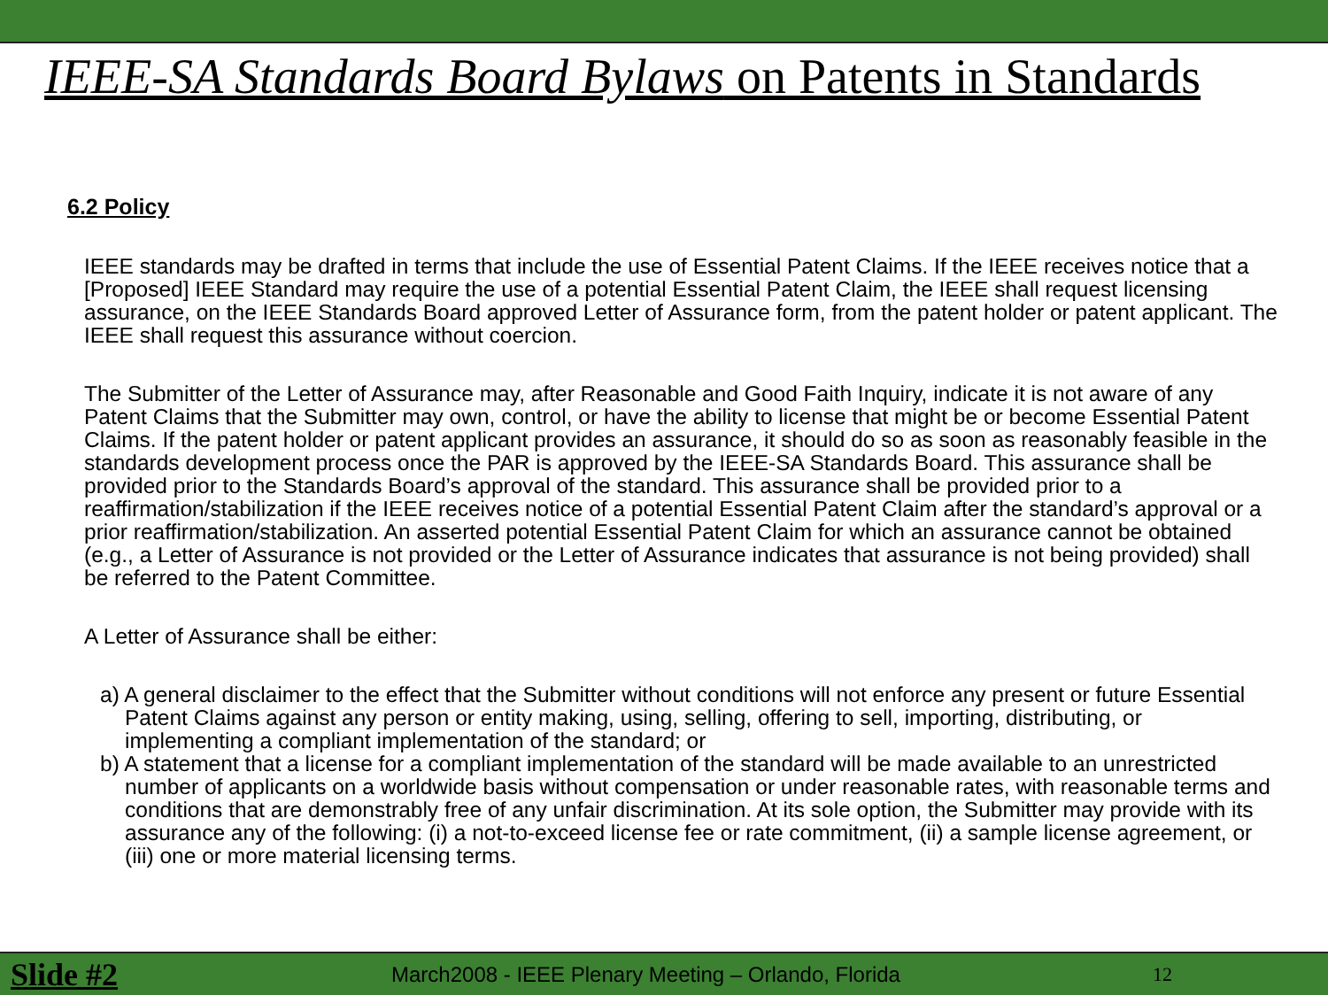IEEE-SA Standards Board Bylaws on Patents in Standards
6.2 Policy
IEEE standards may be drafted in terms that include the use of Essential Patent Claims. If the IEEE receives notice that a [Proposed] IEEE Standard may require the use of a potential Essential Patent Claim, the IEEE shall request licensing assurance, on the IEEE Standards Board approved Letter of Assurance form, from the patent holder or patent applicant. The IEEE shall request this assurance without coercion.
The Submitter of the Letter of Assurance may, after Reasonable and Good Faith Inquiry, indicate it is not aware of any Patent Claims that the Submitter may own, control, or have the ability to license that might be or become Essential Patent Claims. If the patent holder or patent applicant provides an assurance, it should do so as soon as reasonably feasible in the standards development process once the PAR is approved by the IEEE-SA Standards Board. This assurance shall be provided prior to the Standards Board’s approval of the standard. This assurance shall be provided prior to a reaffirmation/stabilization if the IEEE receives notice of a potential Essential Patent Claim after the standard’s approval or a prior reaffirmation/stabilization. An asserted potential Essential Patent Claim for which an assurance cannot be obtained (e.g., a Letter of Assurance is not provided or the Letter of Assurance indicates that assurance is not being provided) shall be referred to the Patent Committee.
A Letter of Assurance shall be either:
a) A general disclaimer to the effect that the Submitter without conditions will not enforce any present or future Essential Patent Claims against any person or entity making, using, selling, offering to sell, importing, distributing, or implementing a compliant implementation of the standard; or
b) A statement that a license for a compliant implementation of the standard will be made available to an unrestricted number of applicants on a worldwide basis without compensation or under reasonable rates, with reasonable terms and conditions that are demonstrably free of any unfair discrimination. At its sole option, the Submitter may provide with its assurance any of the following: (i) a not-to-exceed license fee or rate commitment, (ii) a sample license agreement, or (iii) one or more material licensing terms.
Slide #2 March2008 - IEEE Plenary Meeting – Orlando, Florida 12